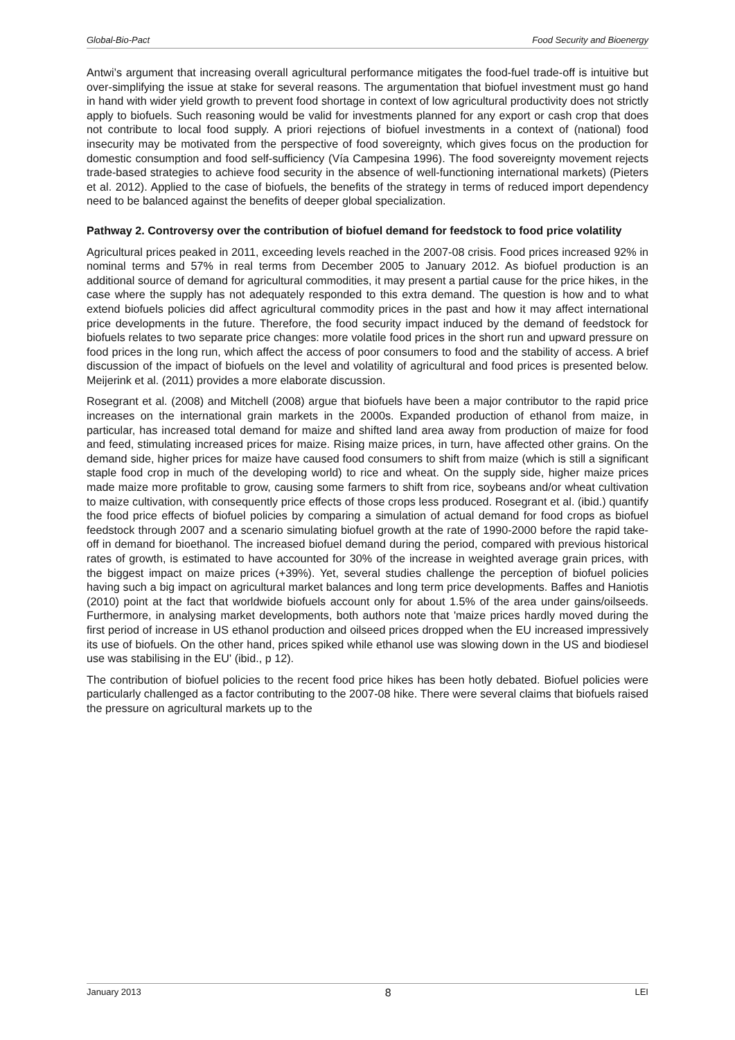Global-Bio-Pact Food Security and Bioenergy
Antwi’s argument that increasing overall agricultural performance mitigates the food-fuel trade-off is intuitive but over-simplifying the issue at stake for several reasons. The argumentation that biofuel investment must go hand in hand with wider yield growth to prevent food shortage in context of low agricultural productivity does not strictly apply to biofuels. Such reasoning would be valid for investments planned for any export or cash crop that does not contribute to local food supply. A priori rejections of biofuel investments in a context of (national) food insecurity may be motivated from the perspective of food sovereignty, which gives focus on the production for domestic consumption and food self-sufficiency (Vía Campesina 1996). The food sovereignty movement rejects trade-based strategies to achieve food security in the absence of well-functioning international markets) (Pieters et al. 2012). Applied to the case of biofuels, the benefits of the strategy in terms of reduced import dependency need to be balanced against the benefits of deeper global specialization.
Pathway 2. Controversy over the contribution of biofuel demand for feedstock to food price volatility
Agricultural prices peaked in 2011, exceeding levels reached in the 2007-08 crisis. Food prices increased 92% in nominal terms and 57% in real terms from December 2005 to January 2012. As biofuel production is an additional source of demand for agricultural commodities, it may present a partial cause for the price hikes, in the case where the supply has not adequately responded to this extra demand. The question is how and to what extend biofuels policies did affect agricultural commodity prices in the past and how it may affect international price developments in the future. Therefore, the food security impact induced by the demand of feedstock for biofuels relates to two separate price changes: more volatile food prices in the short run and upward pressure on food prices in the long run, which affect the access of poor consumers to food and the stability of access. A brief discussion of the impact of biofuels on the level and volatility of agricultural and food prices is presented below. Meijerink et al. (2011) provides a more elaborate discussion.
Rosegrant et al. (2008) and Mitchell (2008) argue that biofuels have been a major contributor to the rapid price increases on the international grain markets in the 2000s. Expanded production of ethanol from maize, in particular, has increased total demand for maize and shifted land area away from production of maize for food and feed, stimulating increased prices for maize. Rising maize prices, in turn, have affected other grains. On the demand side, higher prices for maize have caused food consumers to shift from maize (which is still a significant staple food crop in much of the developing world) to rice and wheat. On the supply side, higher maize prices made maize more profitable to grow, causing some farmers to shift from rice, soybeans and/or wheat cultivation to maize cultivation, with consequently price effects of those crops less produced. Rosegrant et al. (ibid.) quantify the food price effects of biofuel policies by comparing a simulation of actual demand for food crops as biofuel feedstock through 2007 and a scenario simulating biofuel growth at the rate of 1990-2000 before the rapid take-off in demand for bioethanol. The increased biofuel demand during the period, compared with previous historical rates of growth, is estimated to have accounted for 30% of the increase in weighted average grain prices, with the biggest impact on maize prices (+39%). Yet, several studies challenge the perception of biofuel policies having such a big impact on agricultural market balances and long term price developments. Baffes and Haniotis (2010) point at the fact that worldwide biofuels account only for about 1.5% of the area under gains/oilseeds. Furthermore, in analysing market developments, both authors note that 'maize prices hardly moved during the first period of increase in US ethanol production and oilseed prices dropped when the EU increased impressively its use of biofuels. On the other hand, prices spiked while ethanol use was slowing down in the US and biodiesel use was stabilising in the EU' (ibid., p 12).
The contribution of biofuel policies to the recent food price hikes has been hotly debated. Biofuel policies were particularly challenged as a factor contributing to the 2007-08 hike. There were several claims that biofuels raised the pressure on agricultural markets up to the
January 2013 8 LEI